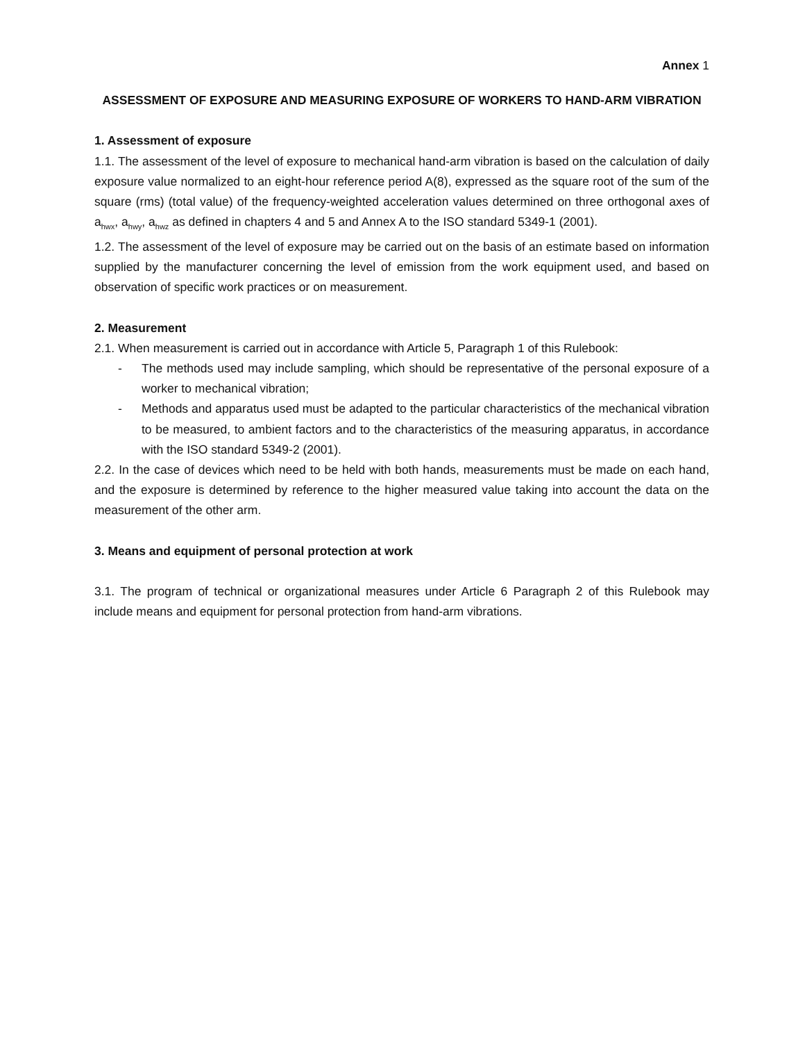Annex 1
ASSESSMENT OF EXPOSURE AND MEASURING EXPOSURE OF WORKERS TO HAND-ARM VIBRATION
1. Assessment of exposure
1.1. The assessment of the level of exposure to mechanical hand-arm vibration is based on the calculation of daily exposure value normalized to an eight-hour reference period A(8), expressed as the square root of the sum of the square (rms) (total value) of the frequency-weighted acceleration values determined on three orthogonal axes of a<sub>hwx</sub>, a<sub>hwy</sub>, a<sub>hwz</sub> as defined in chapters 4 and 5 and Annex A to the ISO standard 5349-1 (2001).
1.2. The assessment of the level of exposure may be carried out on the basis of an estimate based on information supplied by the manufacturer concerning the level of emission from the work equipment used, and based on observation of specific work practices or on measurement.
2. Measurement
2.1. When measurement is carried out in accordance with Article 5, Paragraph 1 of this Rulebook:
- The methods used may include sampling, which should be representative of the personal exposure of a worker to mechanical vibration;
- Methods and apparatus used must be adapted to the particular characteristics of the mechanical vibration to be measured, to ambient factors and to the characteristics of the measuring apparatus, in accordance with the ISO standard 5349-2 (2001).
2.2. In the case of devices which need to be held with both hands, measurements must be made on each hand, and the exposure is determined by reference to the higher measured value taking into account the data on the measurement of the other arm.
3. Means and equipment of personal protection at work
3.1. The program of technical or organizational measures under Article 6 Paragraph 2 of this Rulebook may include means and equipment for personal protection from hand-arm vibrations.